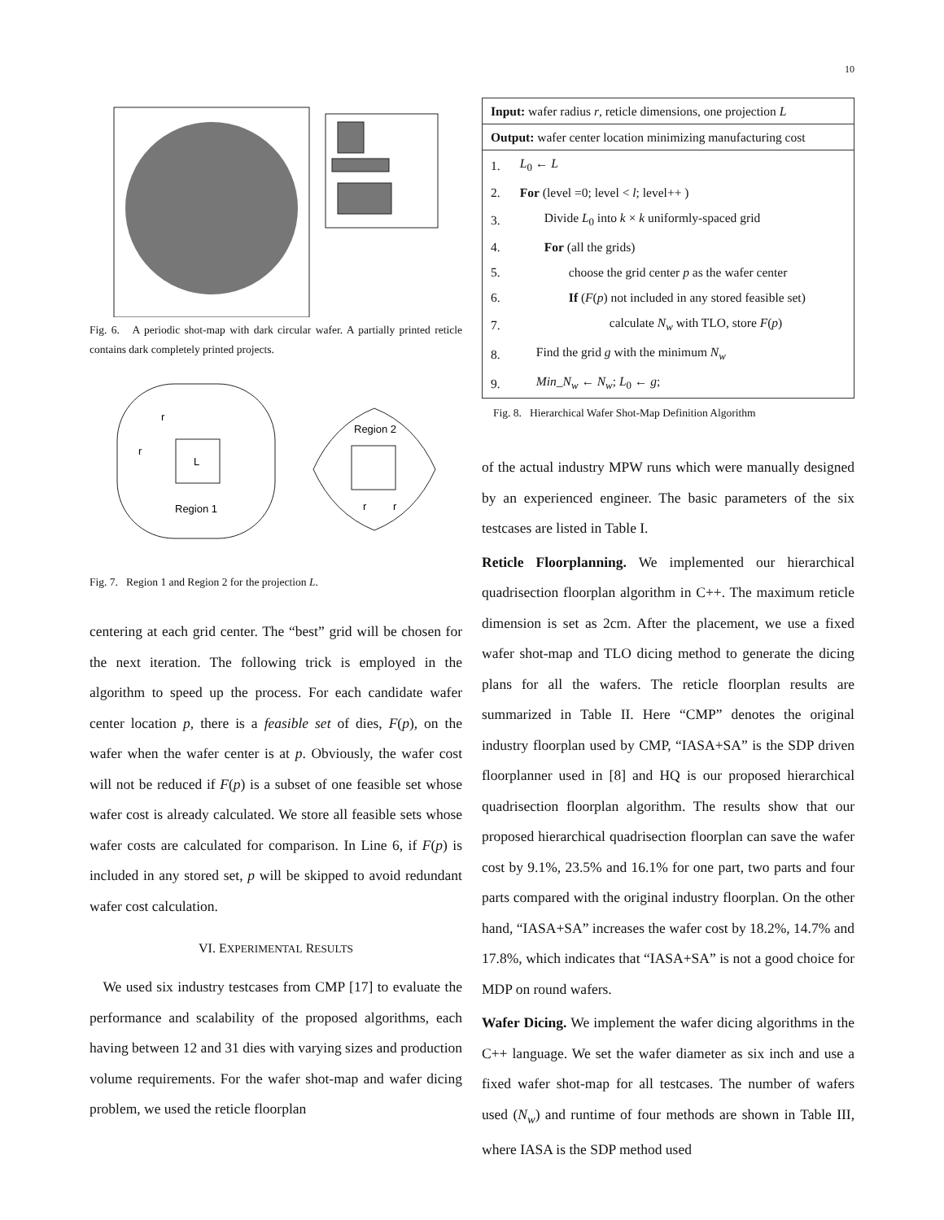10
Fig. 6. A periodic shot-map with dark circular wafer. A partially printed reticle contains dark completely printed projects.
L
Region 1
r
r
Region 2
r
r
Fig. 7. Region 1 and Region 2 for the projection L.
centering at each grid center. The “best” grid will be chosen for the next iteration. The following trick is employed in the algorithm to speed up the process. For each candidate wafer center location p, there is a feasible set of dies, F(p), on the wafer when the wafer center is at p. Obviously, the wafer cost will not be reduced if F(p) is a subset of one feasible set whose wafer cost is already calculated. We store all feasible sets whose wafer costs are calculated for comparison. In Line 6, if F(p) is included in any stored set, p will be skipped to avoid redundant wafer cost calculation.
VI. EXPERIMENTAL RESULTS
We used six industry testcases from CMP [17] to evaluate the performance and scalability of the proposed algorithms, each having between 12 and 31 dies with varying sizes and production volume requirements. For the wafer shot-map and wafer dicing problem, we used the reticle floorplan
| Input: wafer radius r , reticle dimensions, one projection L | |
| Output: wafer center location minimizing manufacturing cost | |
| 1. | L<sub>0</sub> ← L |
| 2. | For (level =0; level < l ; level++ ) |
| 3. | Divide L<sub>0</sub> into k × k uniformly-spaced grid |
| 4. | For (all the grids) |
| 5. | choose the grid center p as the wafer center |
| 6. | If ( F ( p ) not included in any stored feasible set) |
| 7. | calculate N<sub>w</sub> with TLO, store F ( p ) |
| 8. | Find the grid g with the minimum N<sub>w</sub> |
| 9. | Min_N<sub>w</sub> ← N<sub>w</sub> ; L<sub>0</sub> ← g ; |
Fig. 8. Hierarchical Wafer Shot-Map Definition Algorithm
of the actual industry MPW runs which were manually designed by an experienced engineer. The basic parameters of the six testcases are listed in Table I.
Reticle Floorplanning. We implemented our hierarchical quadrisection floorplan algorithm in C++. The maximum reticle dimension is set as 2cm. After the placement, we use a fixed wafer shot-map and TLO dicing method to generate the dicing plans for all the wafers. The reticle floorplan results are summarized in Table II. Here “CMP” denotes the original industry floorplan used by CMP, “IASA+SA” is the SDP driven floorplanner used in [8] and HQ is our proposed hierarchical quadrisection floorplan algorithm. The results show that our proposed hierarchical quadrisection floorplan can save the wafer cost by 9.1%, 23.5% and 16.1% for one part, two parts and four parts compared with the original industry floorplan. On the other hand, “IASA+SA” increases the wafer cost by 18.2%, 14.7% and 17.8%, which indicates that “IASA+SA” is not a good choice for MDP on round wafers.
Wafer Dicing. We implement the wafer dicing algorithms in the C++ language. We set the wafer diameter as six inch and use a fixed wafer shot-map for all testcases. The number of wafers used (N<sub>w</sub>) and runtime of four methods are shown in Table III, where IASA is the SDP method used